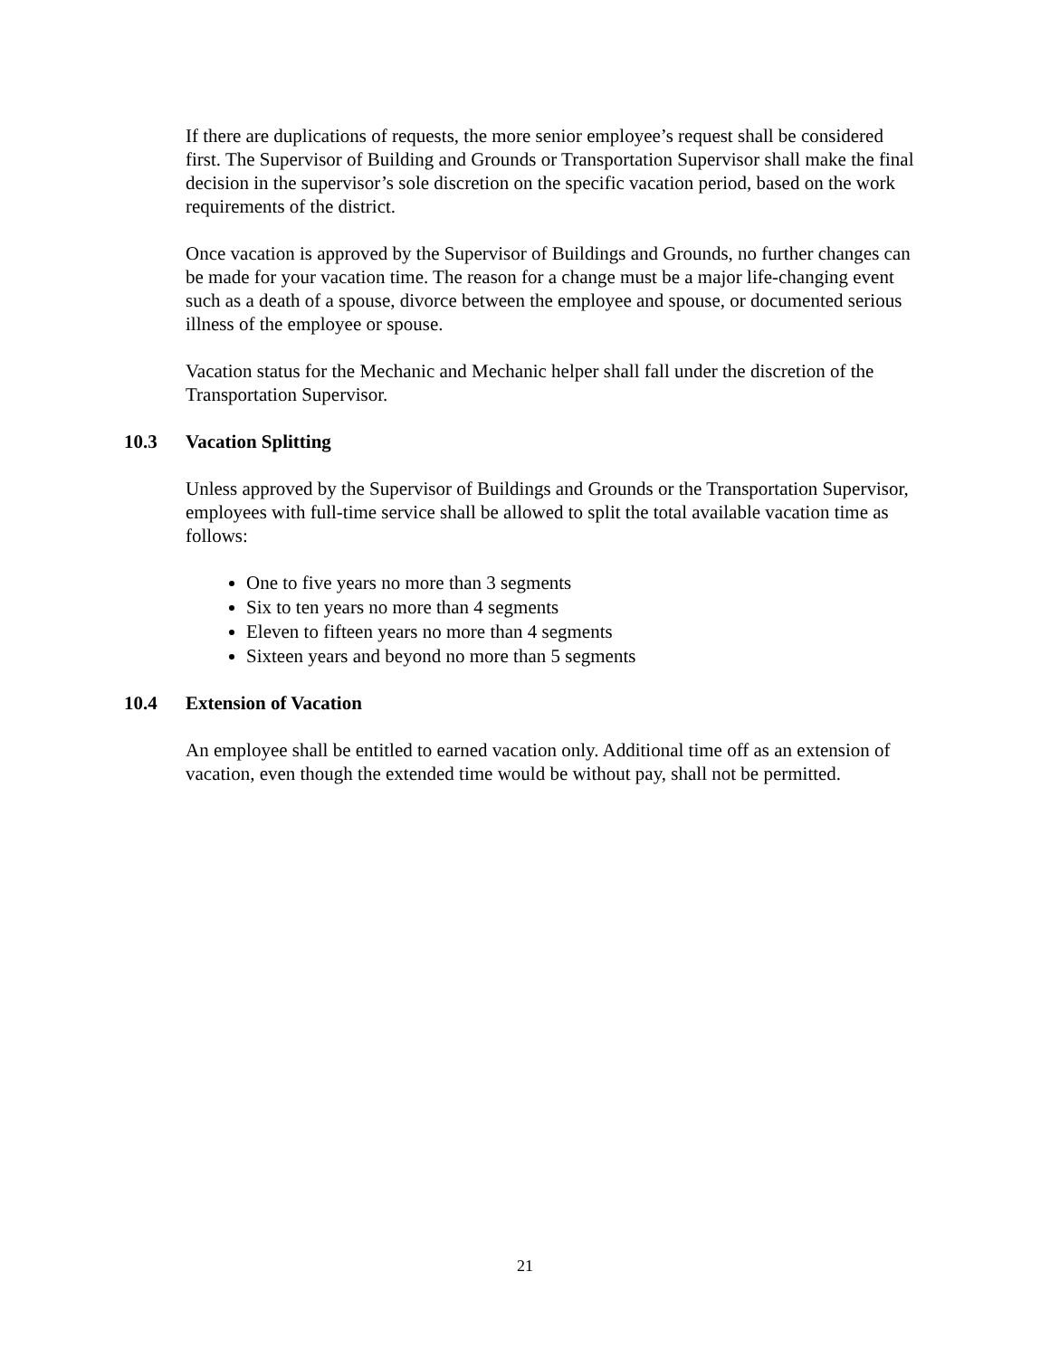If there are duplications of requests, the more senior employee’s request shall be considered first. The Supervisor of Building and Grounds or Transportation Supervisor shall make the final decision in the supervisor’s sole discretion on the specific vacation period, based on the work requirements of the district.
Once vacation is approved by the Supervisor of Buildings and Grounds, no further changes can be made for your vacation time. The reason for a change must be a major life-changing event such as a death of a spouse, divorce between the employee and spouse, or documented serious illness of the employee or spouse.
Vacation status for the Mechanic and Mechanic helper shall fall under the discretion of the Transportation Supervisor.
10.3 Vacation Splitting
Unless approved by the Supervisor of Buildings and Grounds or the Transportation Supervisor, employees with full-time service shall be allowed to split the total available vacation time as follows:
One to five years no more than 3 segments
Six to ten years no more than 4 segments
Eleven to fifteen years no more than 4 segments
Sixteen years and beyond no more than 5 segments
10.4 Extension of Vacation
An employee shall be entitled to earned vacation only. Additional time off as an extension of vacation, even though the extended time would be without pay, shall not be permitted.
21